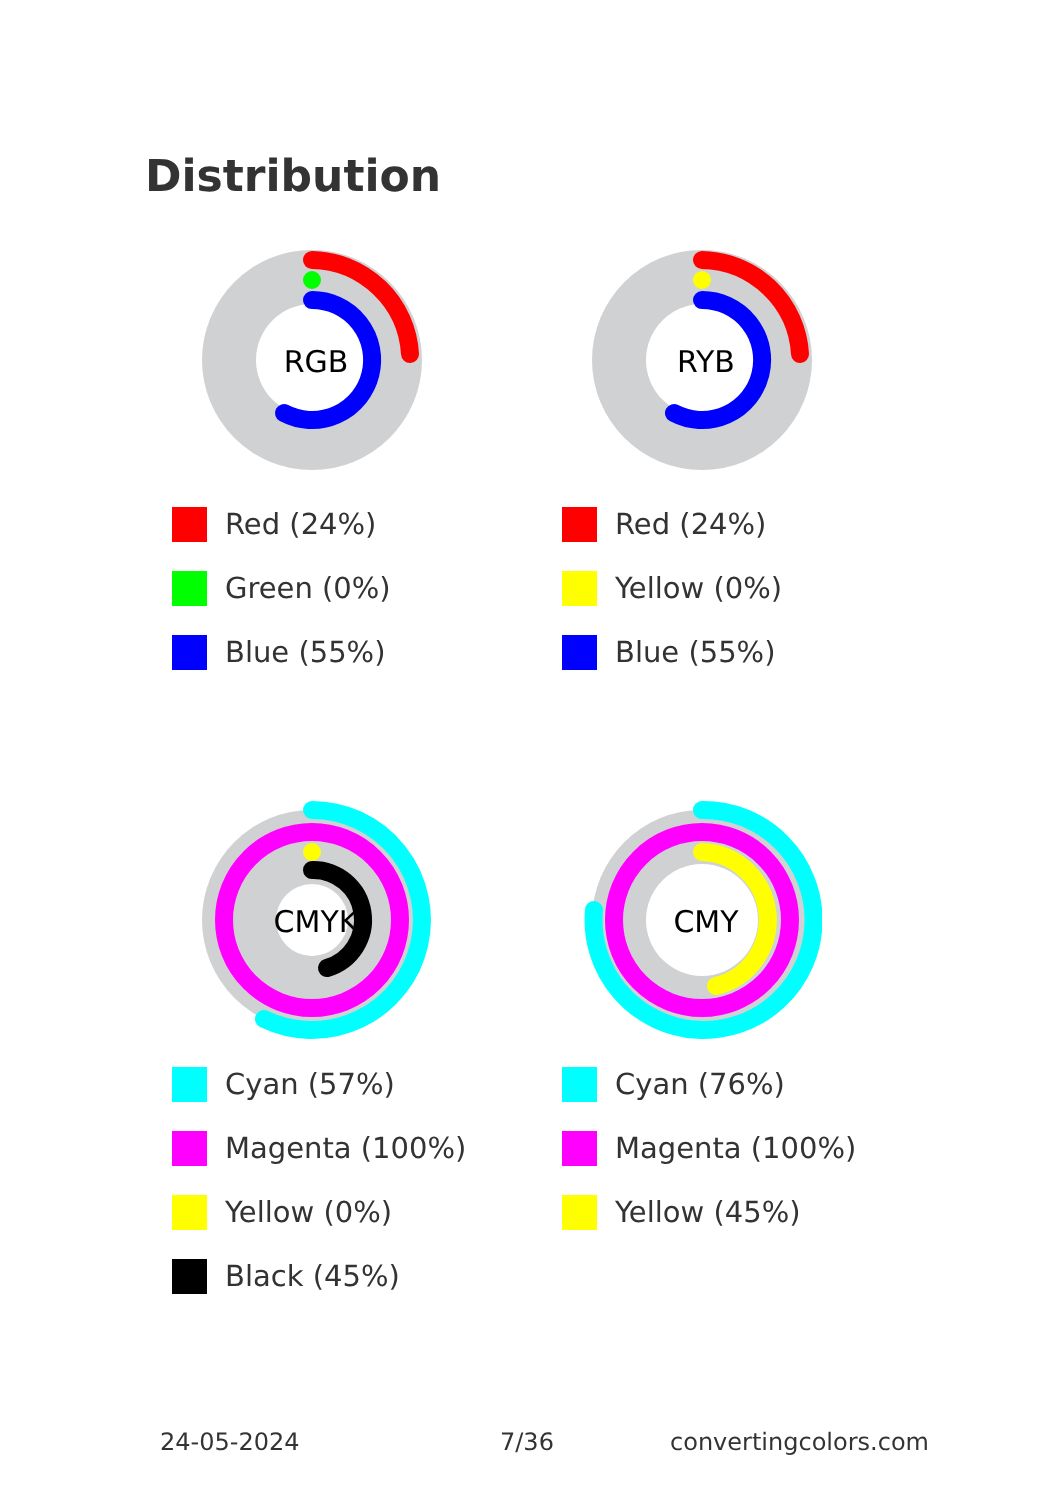Distribution
RGB
Red (24%)
Green (0%)
Blue (55%)
RYB
Red (24%)
Yellow (0%)
Blue (55%)
CMYK
Cyan (57%)
Magenta (100%)
Yellow (0%)
Black (45%)
CMY
Cyan (76%)
Magenta (100%)
Yellow (45%)
24-05-2024 7/36 convertingcolors.com